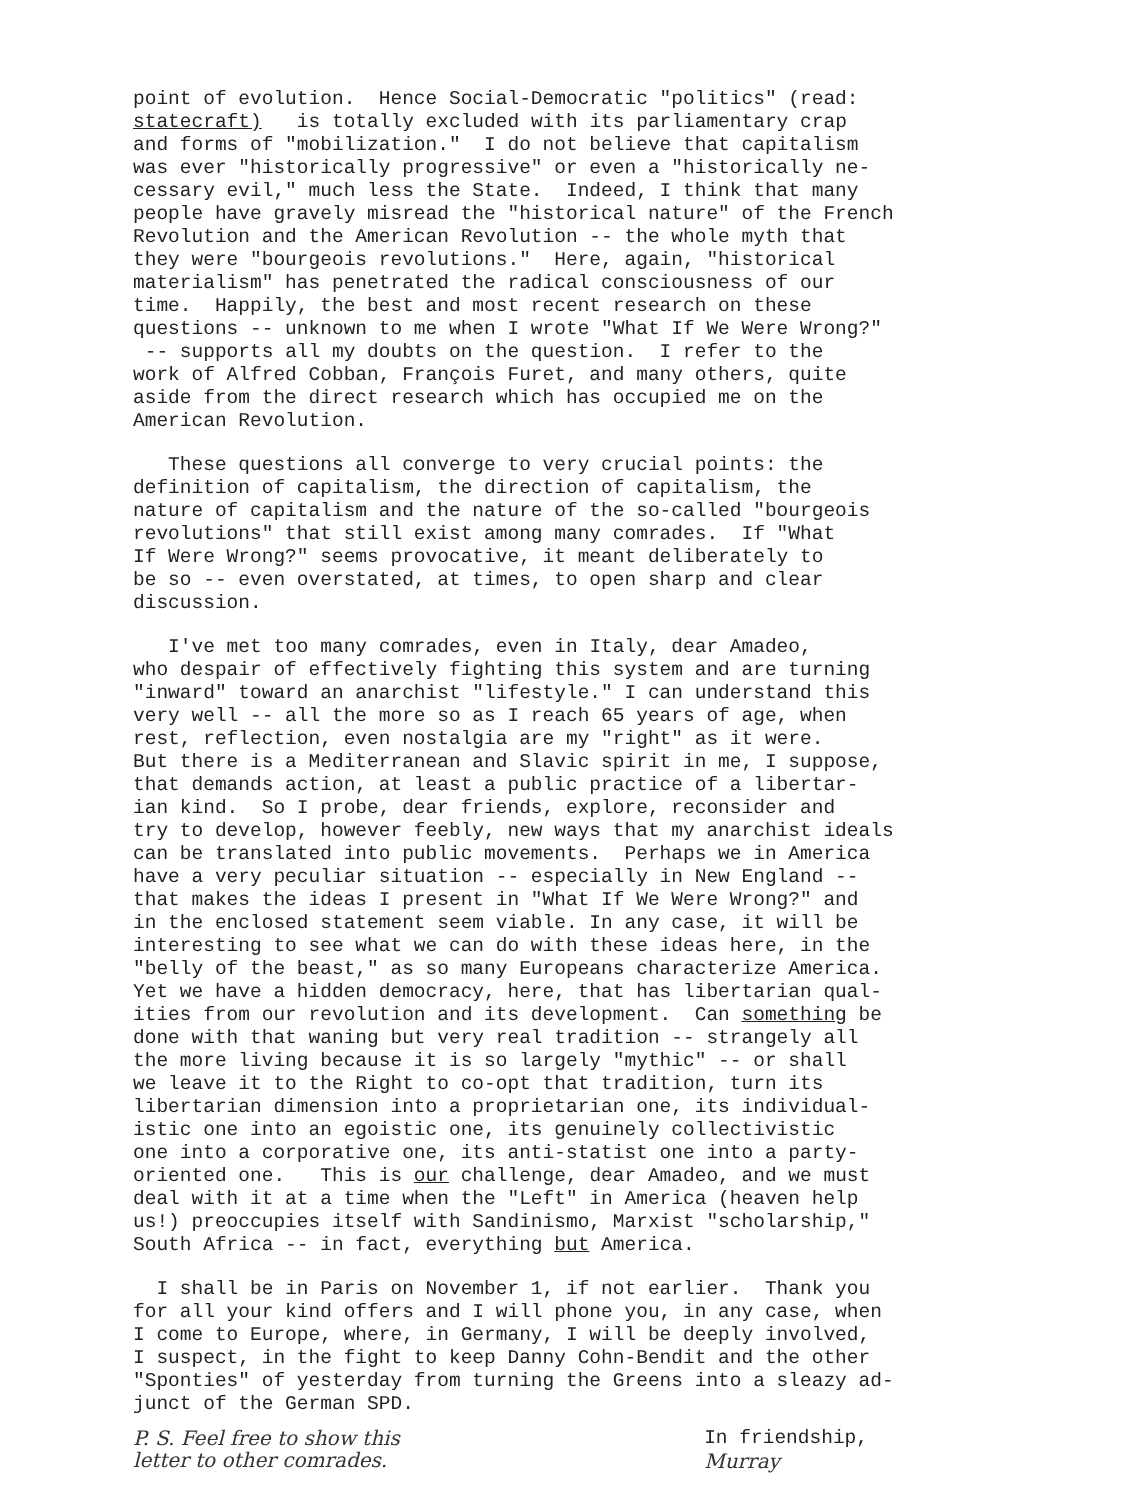point of evolution. Hence Social-Democratic "politics" (read: statecraft) is totally excluded with its parliamentary crap and forms of "mobilization." I do not believe that capitalism was ever "historically progressive" or even a "historically ne- cessary evil," much less the State. Indeed, I think that many people have gravely misread the "historical nature" of the French Revolution and the American Revolution -- the whole myth that they were "bourgeois revolutions." Here, again, "historical materialism" has penetrated the radical consciousness of our time. Happily, the best and most recent research on these questions -- unknown to me when I wrote "What If We Were Wrong?" -- supports all my doubts on the question. I refer to the work of Alfred Cobban, François Furet, and many others, quite aside from the direct research which has occupied me on the American Revolution.
These questions all converge to very crucial points: the definition of capitalism, the direction of capitalism, the nature of capitalism and the nature of the so-called "bourgeois revolutions" that still exist among many comrades. If "What If Were Wrong?" seems provocative, it meant deliberately to be so -- even overstated, at times, to open sharp and clear discussion.
I've met too many comrades, even in Italy, dear Amadeo, who despair of effectively fighting this system and are turning "inward" toward an anarchist "lifestyle." I can understand this very well -- all the more so as I reach 65 years of age, when rest, reflection, even nostalgia are my "right" as it were. But there is a Mediterranean and Slavic spirit in me, I suppose, that demands action, at least a public practice of a libertar- ian kind. So I probe, dear friends, explore, reconsider and try to develop, however feebly, new ways that my anarchist ideals can be translated into public movements. Perhaps we in America have a very peculiar situation -- especially in New England -- that makes the ideas I present in "What If We Were Wrong?" and in the enclosed statement seem viable. In any case, it will be interesting to see what we can do with these ideas here, in the "belly of the beast," as so many Europeans characterize America. Yet we have a hidden democracy, here, that has libertarian qual- ities from our revolution and its development. Can something be done with that waning but very real tradition -- strangely all the more living because it is so largely "mythic" -- or shall we leave it to the Right to co-opt that tradition, turn its libertarian dimension into a proprietarian one, its individual- istic one into an egoistic one, its genuinely collectivistic one into a corporative one, its anti-statist one into a party- oriented one. This is our challenge, dear Amadeo, and we must deal with it at a time when the "Left" in America (heaven help us!) preoccupies itself with Sandinismo, Marxist "scholarship," South Africa -- in fact, everything but America.
I shall be in Paris on November 1, if not earlier. Thank you for all your kind offers and I will phone you, in any case, when I come to Europe, where, in Germany, I will be deeply involved, I suspect, in the fight to keep Danny Cohn-Bendit and the other "Sponties" of yesterday from turning the Greens into a sleazy ad- junct of the German SPD.
P. S. Feel free to show this
letter to other comrades.
In friendship,
Murray